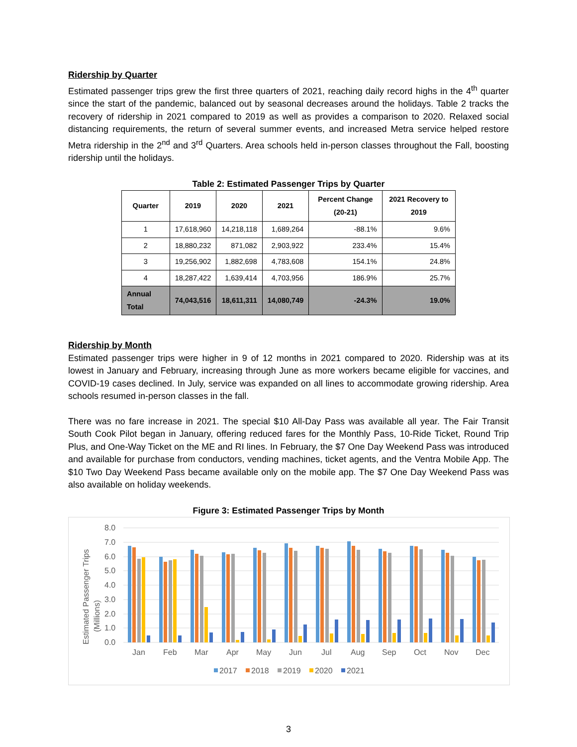Ridership by Quarter
Estimated passenger trips grew the first three quarters of 2021, reaching daily record highs in the 4<sup>th</sup> quarter since the start of the pandemic, balanced out by seasonal decreases around the holidays. Table 2 tracks the recovery of ridership in 2021 compared to 2019 as well as provides a comparison to 2020. Relaxed social distancing requirements, the return of several summer events, and increased Metra service helped restore Metra ridership in the 2<sup>nd</sup> and 3<sup>rd</sup> Quarters. Area schools held in-person classes throughout the Fall, boosting ridership until the holidays.
Table 2: Estimated Passenger Trips by Quarter
| Quarter | 2019 | 2020 | 2021 | Percent Change (20-21) | 2021 Recovery to 2019 |
| --- | --- | --- | --- | --- | --- |
| 1 | 17,618,960 | 14,218,118 | 1,689,264 | -88.1% | 9.6% |
| 2 | 18,880,232 | 871,082 | 2,903,922 | 233.4% | 15.4% |
| 3 | 19,256,902 | 1,882,698 | 4,783,608 | 154.1% | 24.8% |
| 4 | 18,287,422 | 1,639,414 | 4,703,956 | 186.9% | 25.7% |
| Annual Total | 74,043,516 | 18,611,311 | 14,080,749 | -24.3% | 19.0% |
Ridership by Month
Estimated passenger trips were higher in 9 of 12 months in 2021 compared to 2020. Ridership was at its lowest in January and February, increasing through June as more workers became eligible for vaccines, and COVID-19 cases declined. In July, service was expanded on all lines to accommodate growing ridership. Area schools resumed in-person classes in the fall.
There was no fare increase in 2021. The special $10 All-Day Pass was available all year. The Fair Transit South Cook Pilot began in January, offering reduced fares for the Monthly Pass, 10-Ride Ticket, Round Trip Plus, and One-Way Ticket on the ME and RI lines. In February, the $7 One Day Weekend Pass was introduced and available for purchase from conductors, vending machines, ticket agents, and the Ventra Mobile App. The $10 Two Day Weekend Pass became available only on the mobile app. The $7 One Day Weekend Pass was also available on holiday weekends.
Figure 3: Estimated Passenger Trips by Month
Estimated Passenger Trips
(Millions)
8.0
7.0
6.0
5.0
4.0
3.0
2.0
1.0
0.0
Jan
Feb
Mar
Apr
May
Jun
Jul
Aug
Sep
Oct
Nov
Dec
2017
2018
2019
2020
2021
3